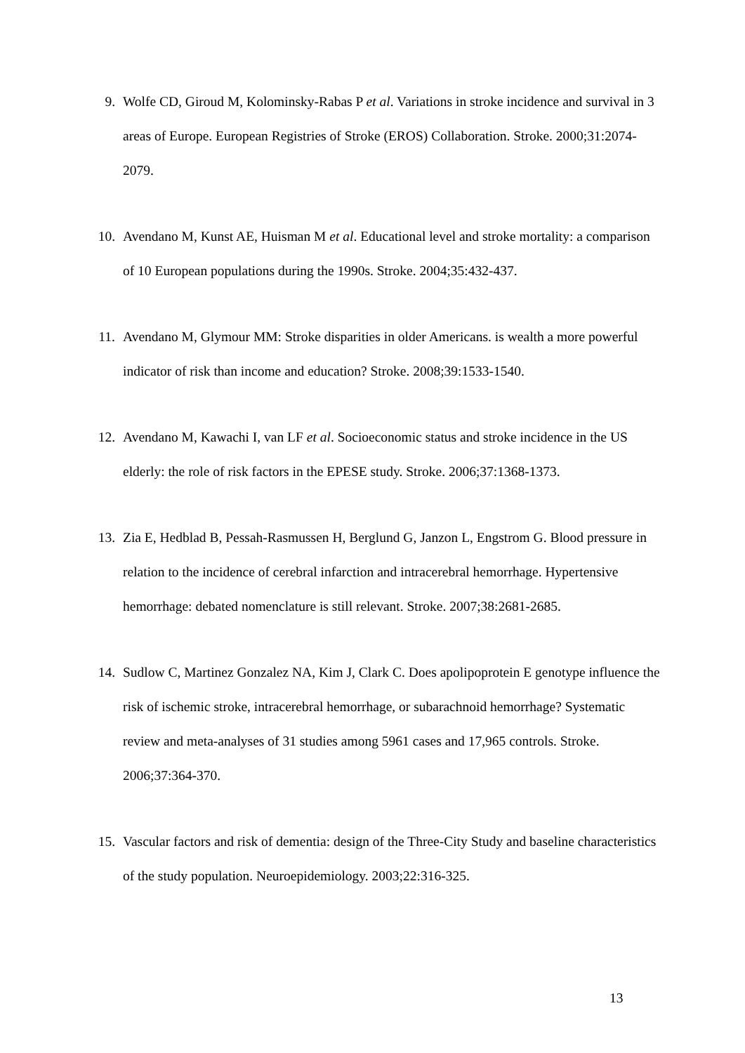9. Wolfe CD, Giroud M, Kolominsky-Rabas P et al. Variations in stroke incidence and survival in 3 areas of Europe. European Registries of Stroke (EROS) Collaboration. Stroke. 2000;31:2074-2079.
10. Avendano M, Kunst AE, Huisman M et al. Educational level and stroke mortality: a comparison of 10 European populations during the 1990s. Stroke. 2004;35:432-437.
11. Avendano M, Glymour MM: Stroke disparities in older Americans. is wealth a more powerful indicator of risk than income and education? Stroke. 2008;39:1533-1540.
12. Avendano M, Kawachi I, van LF et al. Socioeconomic status and stroke incidence in the US elderly: the role of risk factors in the EPESE study. Stroke. 2006;37:1368-1373.
13. Zia E, Hedblad B, Pessah-Rasmussen H, Berglund G, Janzon L, Engstrom G. Blood pressure in relation to the incidence of cerebral infarction and intracerebral hemorrhage. Hypertensive hemorrhage: debated nomenclature is still relevant. Stroke. 2007;38:2681-2685.
14. Sudlow C, Martinez Gonzalez NA, Kim J, Clark C. Does apolipoprotein E genotype influence the risk of ischemic stroke, intracerebral hemorrhage, or subarachnoid hemorrhage? Systematic review and meta-analyses of 31 studies among 5961 cases and 17,965 controls. Stroke. 2006;37:364-370.
15. Vascular factors and risk of dementia: design of the Three-City Study and baseline characteristics of the study population. Neuroepidemiology. 2003;22:316-325.
13